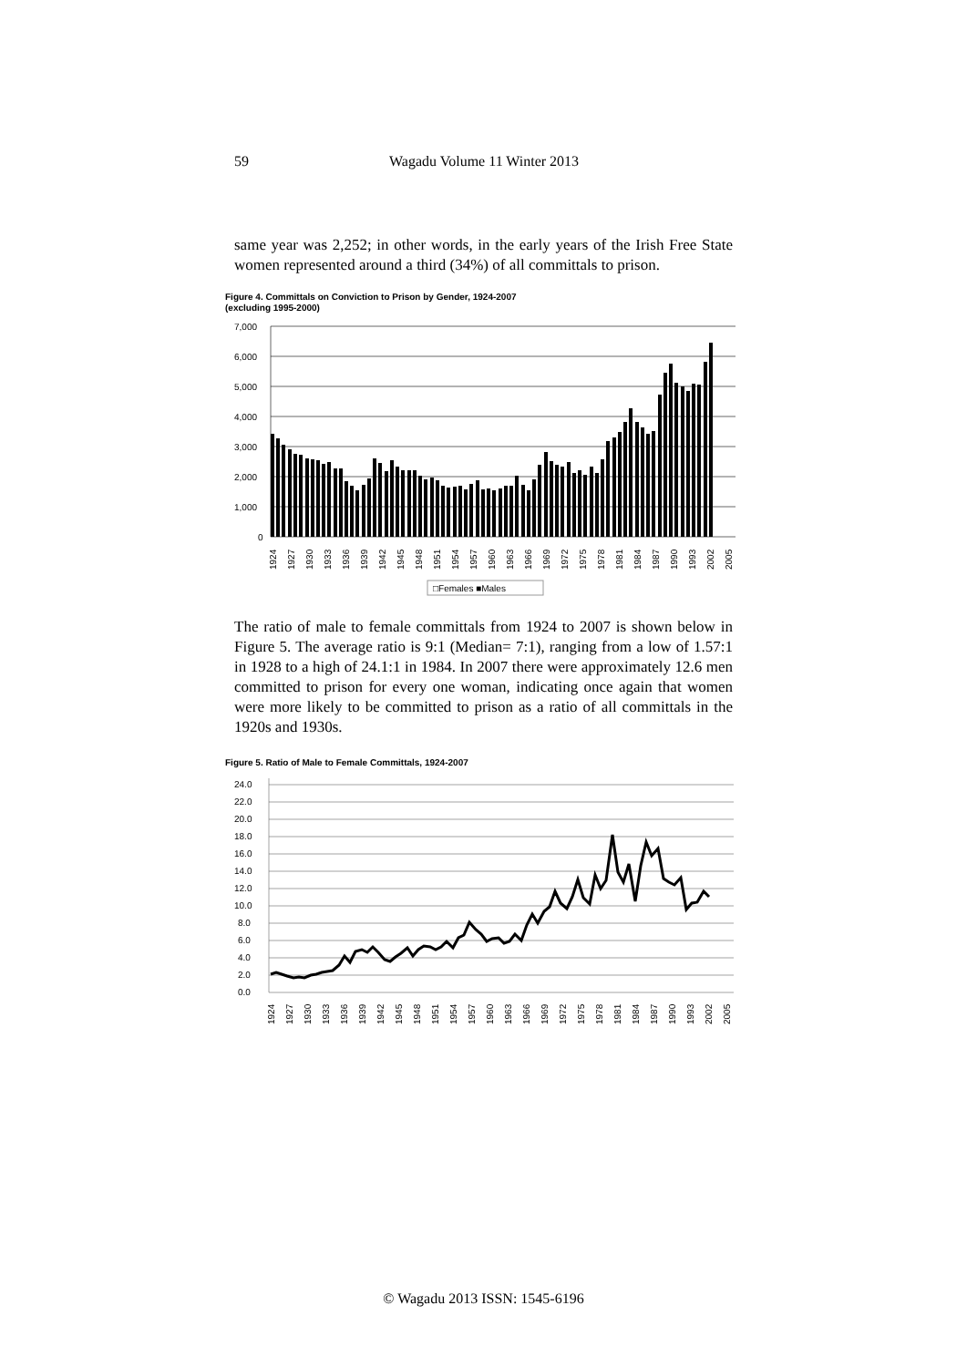59 Wagadu Volume 11 Winter 2013
same year was 2,252; in other words, in the early years of the Irish Free State women represented around a third (34%) of all committals to prison.
Figure 4. Committals on Conviction to Prison by Gender, 1924-2007
(excluding 1995-2000)
7,000
6,000
5,000
4,000
3,000
2,000
1,000
0
1924
1927
1930
1933
1936
1939
1942
1945
1948
1951
1954
1957
1960
1963
1966
1969
1972
1975
1978
1981
1984
1987
1990
1993
2002
2005
□Females ■Males
The ratio of male to female committals from 1924 to 2007 is shown below in Figure 5. The average ratio is 9:1 (Median= 7:1), ranging from a low of 1.57:1 in 1928 to a high of 24.1:1 in 1984. In 2007 there were approximately 12.6 men committed to prison for every one woman, indicating once again that women were more likely to be committed to prison as a ratio of all committals in the 1920s and 1930s.
Figure 5. Ratio of Male to Female Committals, 1924-2007
24.0
22.0
20.0
18.0
16.0
14.0
12.0
10.0
8.0
6.0
4.0
2.0
0.0
1924
1927
1930
1933
1936
1939
1942
1945
1948
1951
1954
1957
1960
1963
1966
1969
1972
1975
1978
1981
1984
1987
1990
1993
2002
2005
© Wagadu 2013 ISSN: 1545-6196